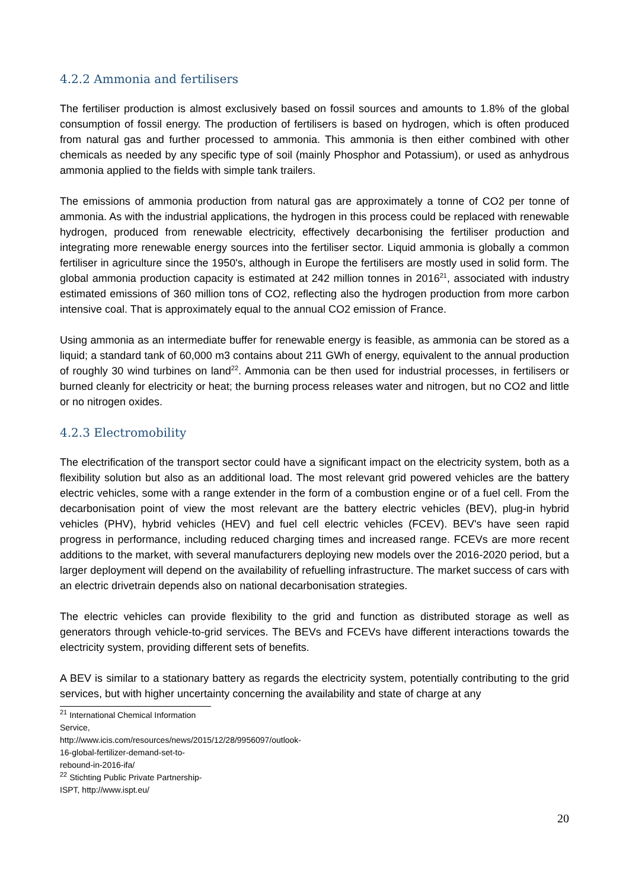4.2.2 Ammonia and fertilisers
The fertiliser production is almost exclusively based on fossil sources and amounts to 1.8% of the global consumption of fossil energy. The production of fertilisers is based on hydrogen, which is often produced from natural gas and further processed to ammonia. This ammonia is then either combined with other chemicals as needed by any specific type of soil (mainly Phosphor and Potassium), or used as anhydrous ammonia applied to the fields with simple tank trailers.
The emissions of ammonia production from natural gas are approximately a tonne of CO2 per tonne of ammonia. As with the industrial applications, the hydrogen in this process could be replaced with renewable hydrogen, produced from renewable electricity, effectively decarbonising the fertiliser production and integrating more renewable energy sources into the fertiliser sector. Liquid ammonia is globally a common fertiliser in agriculture since the 1950's, although in Europe the fertilisers are mostly used in solid form. The global ammonia production capacity is estimated at 242 million tonnes in 2016<sup>21</sup>, associated with industry estimated emissions of 360 million tons of CO2, reflecting also the hydrogen production from more carbon intensive coal. That is approximately equal to the annual CO2 emission of France.
Using ammonia as an intermediate buffer for renewable energy is feasible, as ammonia can be stored as a liquid; a standard tank of 60,000 m3 contains about 211 GWh of energy, equivalent to the annual production of roughly 30 wind turbines on land<sup>22</sup>. Ammonia can be then used for industrial processes, in fertilisers or burned cleanly for electricity or heat; the burning process releases water and nitrogen, but no CO2 and little or no nitrogen oxides.
4.2.3 Electromobility
The electrification of the transport sector could have a significant impact on the electricity system, both as a flexibility solution but also as an additional load. The most relevant grid powered vehicles are the battery electric vehicles, some with a range extender in the form of a combustion engine or of a fuel cell. From the decarbonisation point of view the most relevant are the battery electric vehicles (BEV), plug-in hybrid vehicles (PHV), hybrid vehicles (HEV) and fuel cell electric vehicles (FCEV). BEV's have seen rapid progress in performance, including reduced charging times and increased range. FCEVs are more recent additions to the market, with several manufacturers deploying new models over the 2016-2020 period, but a larger deployment will depend on the availability of refuelling infrastructure. The market success of cars with an electric drivetrain depends also on national decarbonisation strategies.
The electric vehicles can provide flexibility to the grid and function as distributed storage as well as generators through vehicle-to-grid services. The BEVs and FCEVs have different interactions towards the electricity system, providing different sets of benefits.
A BEV is similar to a stationary battery as regards the electricity system, potentially contributing to the grid services, but with higher uncertainty concerning the availability and state of charge at any
<sup>21</sup> International Chemical Information Service, http://www.icis.com/resources/news/2015/12/28/9956097/outlook-16-global-fertilizer-demand-set-to-rebound-in-2016-ifa/
<sup>22</sup> Stichting Public Private Partnership-ISPT, http://www.ispt.eu/
20